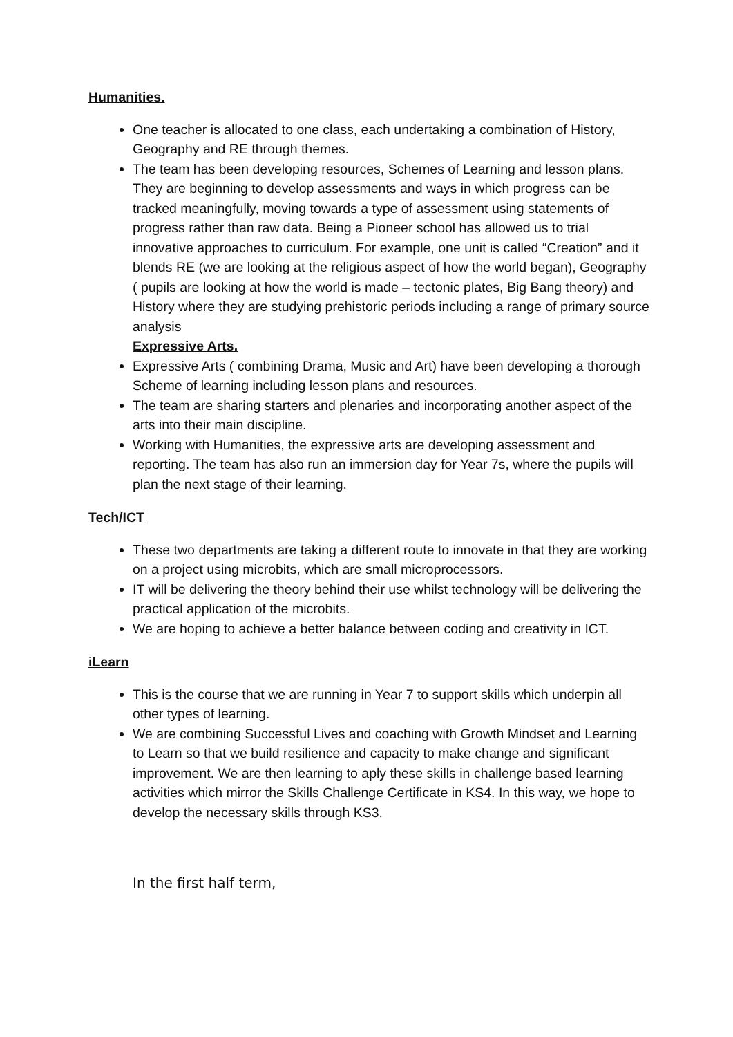Humanities.
One teacher is allocated to one class, each undertaking a combination of History, Geography and RE through themes.
The team has been developing resources, Schemes of Learning and lesson plans. They are beginning to develop assessments and ways in which progress can be tracked meaningfully, moving towards a type of assessment using statements of progress rather than raw data. Being a Pioneer school has allowed us to trial innovative approaches to curriculum. For example, one unit is called “Creation” and it blends RE (we are looking at the religious aspect of how the world began), Geography ( pupils are looking at how the world is made – tectonic plates, Big Bang theory) and History where they are studying prehistoric periods including a range of primary source analysis
Expressive Arts.
Expressive Arts ( combining Drama, Music and Art) have been developing a thorough Scheme of learning including lesson plans and resources.
The team are sharing starters and plenaries and incorporating another aspect of the arts into their main discipline.
Working with Humanities, the expressive arts are developing assessment and reporting. The team has also run an immersion day for Year 7s, where the pupils will plan the next stage of their learning.
Tech/ICT
These two departments are taking a different route to innovate in that they are working on a project using microbits, which are small microprocessors.
IT will be delivering the theory behind their use whilst technology will be delivering the practical application of the microbits.
We are hoping to achieve a better balance between coding and creativity in ICT.
iLearn
This is the course that we are running in Year 7 to support skills which underpin all other types of learning.
We are combining Successful Lives and coaching with Growth Mindset and Learning to Learn so that we build resilience and capacity to make change and significant improvement. We are then learning to aply these skills in challenge based learning activities which mirror the Skills Challenge Certificate in KS4. In this way, we hope to develop the necessary skills through KS3.
In the first half term,